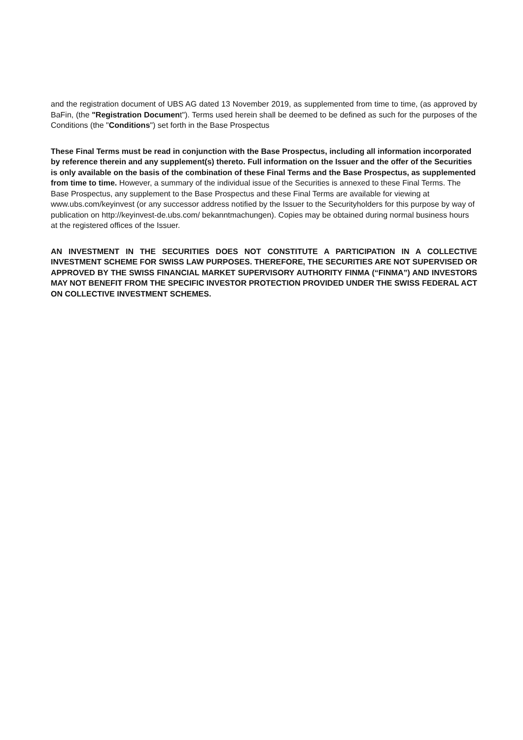and the registration document of UBS AG dated 13 November 2019, as supplemented from time to time, (as approved by BaFin, (the "Registration Document"). Terms used herein shall be deemed to be defined as such for the purposes of the Conditions (the "Conditions") set forth in the Base Prospectus
These Final Terms must be read in conjunction with the Base Prospectus, including all information incorporated by reference therein and any supplement(s) thereto. Full information on the Issuer and the offer of the Securities is only available on the basis of the combination of these Final Terms and the Base Prospectus, as supplemented from time to time. However, a summary of the individual issue of the Securities is annexed to these Final Terms. The Base Prospectus, any supplement to the Base Prospectus and these Final Terms are available for viewing at www.ubs.com/keyinvest (or any successor address notified by the Issuer to the Securityholders for this purpose by way of publication on http://keyinvest-de.ubs.com/ bekanntmachungen). Copies may be obtained during normal business hours at the registered offices of the Issuer.
AN INVESTMENT IN THE SECURITIES DOES NOT CONSTITUTE A PARTICIPATION IN A COLLECTIVE INVESTMENT SCHEME FOR SWISS LAW PURPOSES. THEREFORE, THE SECURITIES ARE NOT SUPERVISED OR APPROVED BY THE SWISS FINANCIAL MARKET SUPERVISORY AUTHORITY FINMA (“FINMA”) AND INVESTORS MAY NOT BENEFIT FROM THE SPECIFIC INVESTOR PROTECTION PROVIDED UNDER THE SWISS FEDERAL ACT ON COLLECTIVE INVESTMENT SCHEMES.